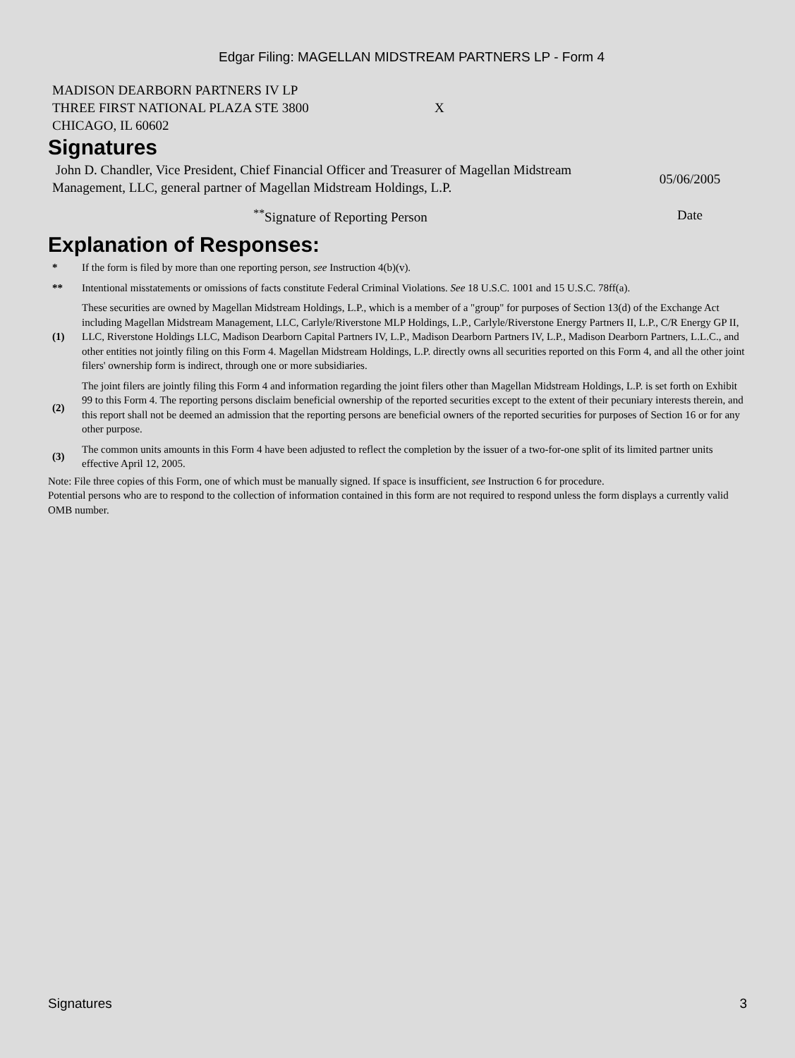Edgar Filing: MAGELLAN MIDSTREAM PARTNERS LP - Form 4
| MADISON DEARBORN PARTNERS IV LP THREE FIRST NATIONAL PLAZA STE 3800 CHICAGO, IL 60602 | X |
Signatures
| John D. Chandler, Vice President, Chief Financial Officer and Treasurer of Magellan Midstream Management, LLC, general partner of Magellan Midstream Holdings, L.P. | 05/06/2005 |
| <sup>**</sup> Signature of Reporting Person | Date |
Explanation of Responses:
| * | If the form is filed by more than one reporting person, see Instruction 4(b)(v). |
| ** | Intentional misstatements or omissions of facts constitute Federal Criminal Violations. See 18 U.S.C. 1001 and 15 U.S.C. 78ff(a). |
| (1) | These securities are owned by Magellan Midstream Holdings, L.P., which is a member of a "group" for purposes of Section 13(d) of the Exchange Act including Magellan Midstream Management, LLC, Carlyle/Riverstone MLP Holdings, L.P., Carlyle/Riverstone Energy Partners II, L.P., C/R Energy GP II, LLC, Riverstone Holdings LLC, Madison Dearborn Capital Partners IV, L.P., Madison Dearborn Partners IV, L.P., Madison Dearborn Partners, L.L.C., and other entities not jointly filing on this Form 4. Magellan Midstream Holdings, L.P. directly owns all securities reported on this Form 4, and all the other joint filers' ownership form is indirect, through one or more subsidiaries. |
| (2) | The joint filers are jointly filing this Form 4 and information regarding the joint filers other than Magellan Midstream Holdings, L.P. is set forth on Exhibit 99 to this Form 4. The reporting persons disclaim beneficial ownership of the reported securities except to the extent of their pecuniary interests therein, and this report shall not be deemed an admission that the reporting persons are beneficial owners of the reported securities for purposes of Section 16 or for any other purpose. |
| (3) | The common units amounts in this Form 4 have been adjusted to reflect the completion by the issuer of a two-for-one split of its limited partner units effective April 12, 2005. |
Note: File three copies of this Form, one of which must be manually signed. If space is insufficient, see Instruction 6 for procedure.
Potential persons who are to respond to the collection of information contained in this form are not required to respond unless the form displays a currently valid OMB number.
Signatures 3